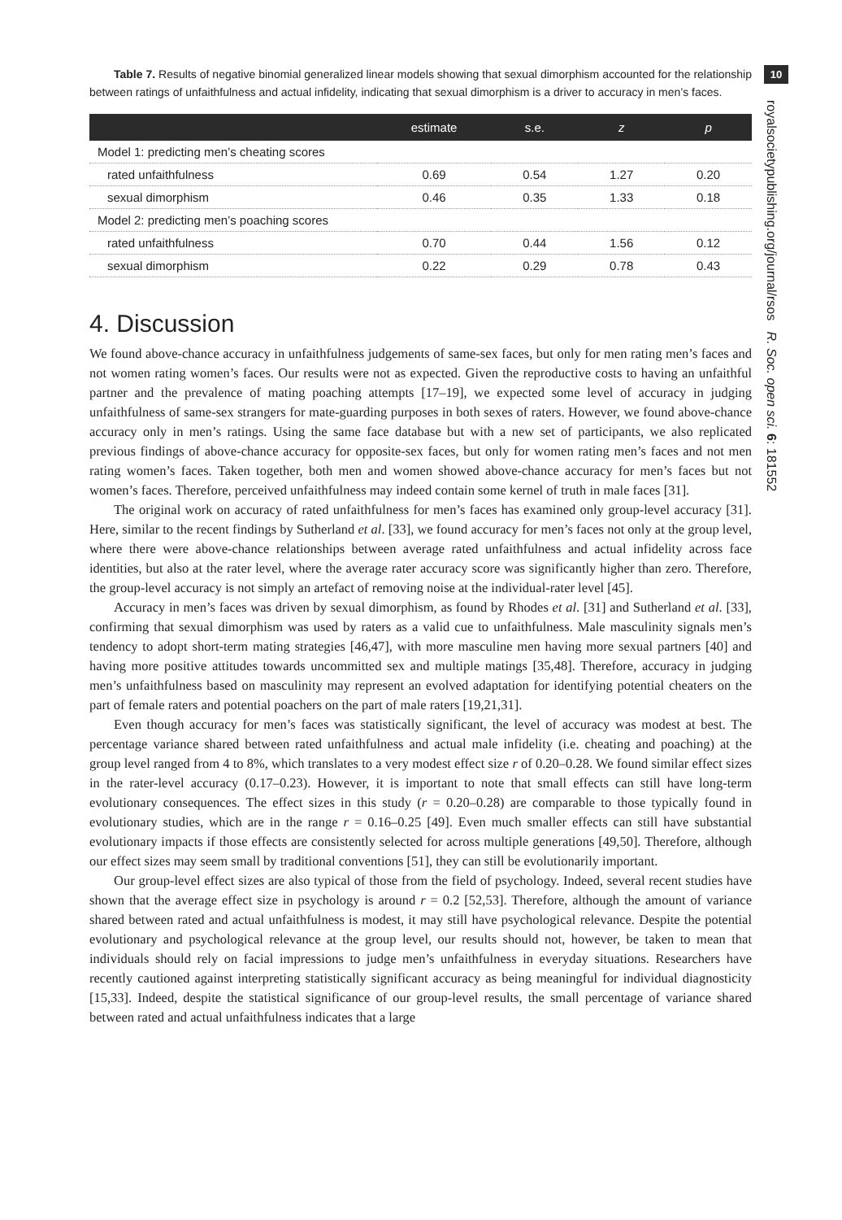Table 7. Results of negative binomial generalized linear models showing that sexual dimorphism accounted for the relationship between ratings of unfaithfulness and actual infidelity, indicating that sexual dimorphism is a driver to accuracy in men’s faces.
| | estimate | s.e. | z | p |
| --- | --- | --- | --- | --- |
| Model 1: predicting men’s cheating scores | | | | |
| rated unfaithfulness | 0.69 | 0.54 | 1.27 | 0.20 |
| sexual dimorphism | 0.46 | 0.35 | 1.33 | 0.18 |
| Model 2: predicting men’s poaching scores | | | | |
| rated unfaithfulness | 0.70 | 0.44 | 1.56 | 0.12 |
| sexual dimorphism | 0.22 | 0.29 | 0.78 | 0.43 |
4. Discussion
We found above-chance accuracy in unfaithfulness judgements of same-sex faces, but only for men rating men’s faces and not women rating women’s faces. Our results were not as expected. Given the reproductive costs to having an unfaithful partner and the prevalence of mating poaching attempts [17–19], we expected some level of accuracy in judging unfaithfulness of same-sex strangers for mate-guarding purposes in both sexes of raters. However, we found above-chance accuracy only in men’s ratings. Using the same face database but with a new set of participants, we also replicated previous findings of above-chance accuracy for opposite-sex faces, but only for women rating men’s faces and not men rating women’s faces. Taken together, both men and women showed above-chance accuracy for men’s faces but not women’s faces. Therefore, perceived unfaithfulness may indeed contain some kernel of truth in male faces [31].
The original work on accuracy of rated unfaithfulness for men’s faces has examined only group-level accuracy [31]. Here, similar to the recent findings by Sutherland et al. [33], we found accuracy for men’s faces not only at the group level, where there were above-chance relationships between average rated unfaithfulness and actual infidelity across face identities, but also at the rater level, where the average rater accuracy score was significantly higher than zero. Therefore, the group-level accuracy is not simply an artefact of removing noise at the individual-rater level [45].
Accuracy in men’s faces was driven by sexual dimorphism, as found by Rhodes et al. [31] and Sutherland et al. [33], confirming that sexual dimorphism was used by raters as a valid cue to unfaithfulness. Male masculinity signals men’s tendency to adopt short-term mating strategies [46,47], with more masculine men having more sexual partners [40] and having more positive attitudes towards uncommitted sex and multiple matings [35,48]. Therefore, accuracy in judging men’s unfaithfulness based on masculinity may represent an evolved adaptation for identifying potential cheaters on the part of female raters and potential poachers on the part of male raters [19,21,31].
Even though accuracy for men’s faces was statistically significant, the level of accuracy was modest at best. The percentage variance shared between rated unfaithfulness and actual male infidelity (i.e. cheating and poaching) at the group level ranged from 4 to 8%, which translates to a very modest effect size r of 0.20–0.28. We found similar effect sizes in the rater-level accuracy (0.17–0.23). However, it is important to note that small effects can still have long-term evolutionary consequences. The effect sizes in this study (r = 0.20–0.28) are comparable to those typically found in evolutionary studies, which are in the range r = 0.16–0.25 [49]. Even much smaller effects can still have substantial evolutionary impacts if those effects are consistently selected for across multiple generations [49,50]. Therefore, although our effect sizes may seem small by traditional conventions [51], they can still be evolutionarily important.
Our group-level effect sizes are also typical of those from the field of psychology. Indeed, several recent studies have shown that the average effect size in psychology is around r = 0.2 [52,53]. Therefore, although the amount of variance shared between rated and actual unfaithfulness is modest, it may still have psychological relevance. Despite the potential evolutionary and psychological relevance at the group level, our results should not, however, be taken to mean that individuals should rely on facial impressions to judge men’s unfaithfulness in everyday situations. Researchers have recently cautioned against interpreting statistically significant accuracy as being meaningful for individual diagnosticity [15,33]. Indeed, despite the statistical significance of our group-level results, the small percentage of variance shared between rated and actual unfaithfulness indicates that a large
10
royalsocietypublishing.org/journal/rsos R. Soc. open sci. 6: 181552